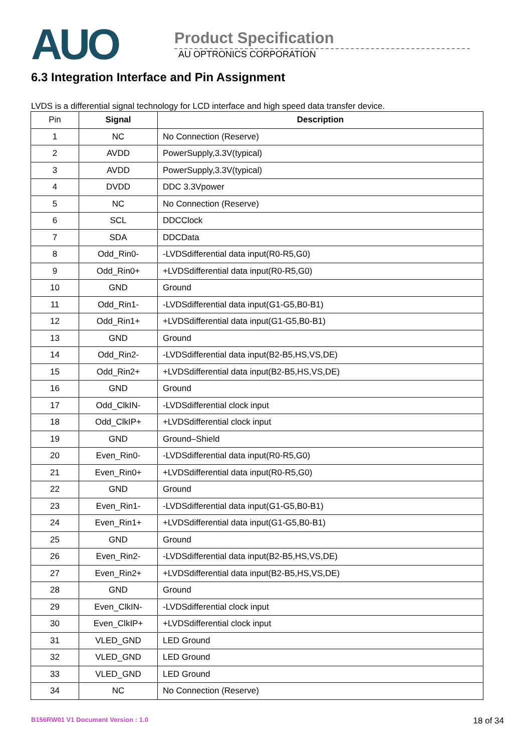AUO
Product Specification
AU OPTRONICS CORPORATION
6.3 Integration Interface and Pin Assignment
LVDS is a differential signal technology for LCD interface and high speed data transfer device.
| Pin | Signal | Description |
| --- | --- | --- |
| 1 | NC | No Connection (Reserve) |
| 2 | AVDD | PowerSupply,3.3V(typical) |
| 3 | AVDD | PowerSupply,3.3V(typical) |
| 4 | DVDD | DDC 3.3Vpower |
| 5 | NC | No Connection (Reserve) |
| 6 | SCL | DDCClock |
| 7 | SDA | DDCData |
| 8 | Odd_Rin0- | -LVDSdifferential data input(R0-R5,G0) |
| 9 | Odd_Rin0+ | +LVDSdifferential data input(R0-R5,G0) |
| 10 | GND | Ground |
| 11 | Odd_Rin1- | -LVDSdifferential data input(G1-G5,B0-B1) |
| 12 | Odd_Rin1+ | +LVDSdifferential data input(G1-G5,B0-B1) |
| 13 | GND | Ground |
| 14 | Odd_Rin2- | -LVDSdifferential data input(B2-B5,HS,VS,DE) |
| 15 | Odd_Rin2+ | +LVDSdifferential data input(B2-B5,HS,VS,DE) |
| 16 | GND | Ground |
| 17 | Odd_ClkIN- | -LVDSdifferential clock input |
| 18 | Odd_ClkIP+ | +LVDSdifferential clock input |
| 19 | GND | Ground–Shield |
| 20 | Even_Rin0- | -LVDSdifferential data input(R0-R5,G0) |
| 21 | Even_Rin0+ | +LVDSdifferential data input(R0-R5,G0) |
| 22 | GND | Ground |
| 23 | Even_Rin1- | -LVDSdifferential data input(G1-G5,B0-B1) |
| 24 | Even_Rin1+ | +LVDSdifferential data input(G1-G5,B0-B1) |
| 25 | GND | Ground |
| 26 | Even_Rin2- | -LVDSdifferential data input(B2-B5,HS,VS,DE) |
| 27 | Even_Rin2+ | +LVDSdifferential data input(B2-B5,HS,VS,DE) |
| 28 | GND | Ground |
| 29 | Even_ClkIN- | -LVDSdifferential clock input |
| 30 | Even_ClkIP+ | +LVDSdifferential clock input |
| 31 | VLED_GND | LED Ground |
| 32 | VLED_GND | LED Ground |
| 33 | VLED_GND | LED Ground |
| 34 | NC | No Connection (Reserve) |
B156RW01 V1 Document Version : 1.0 18 of 34